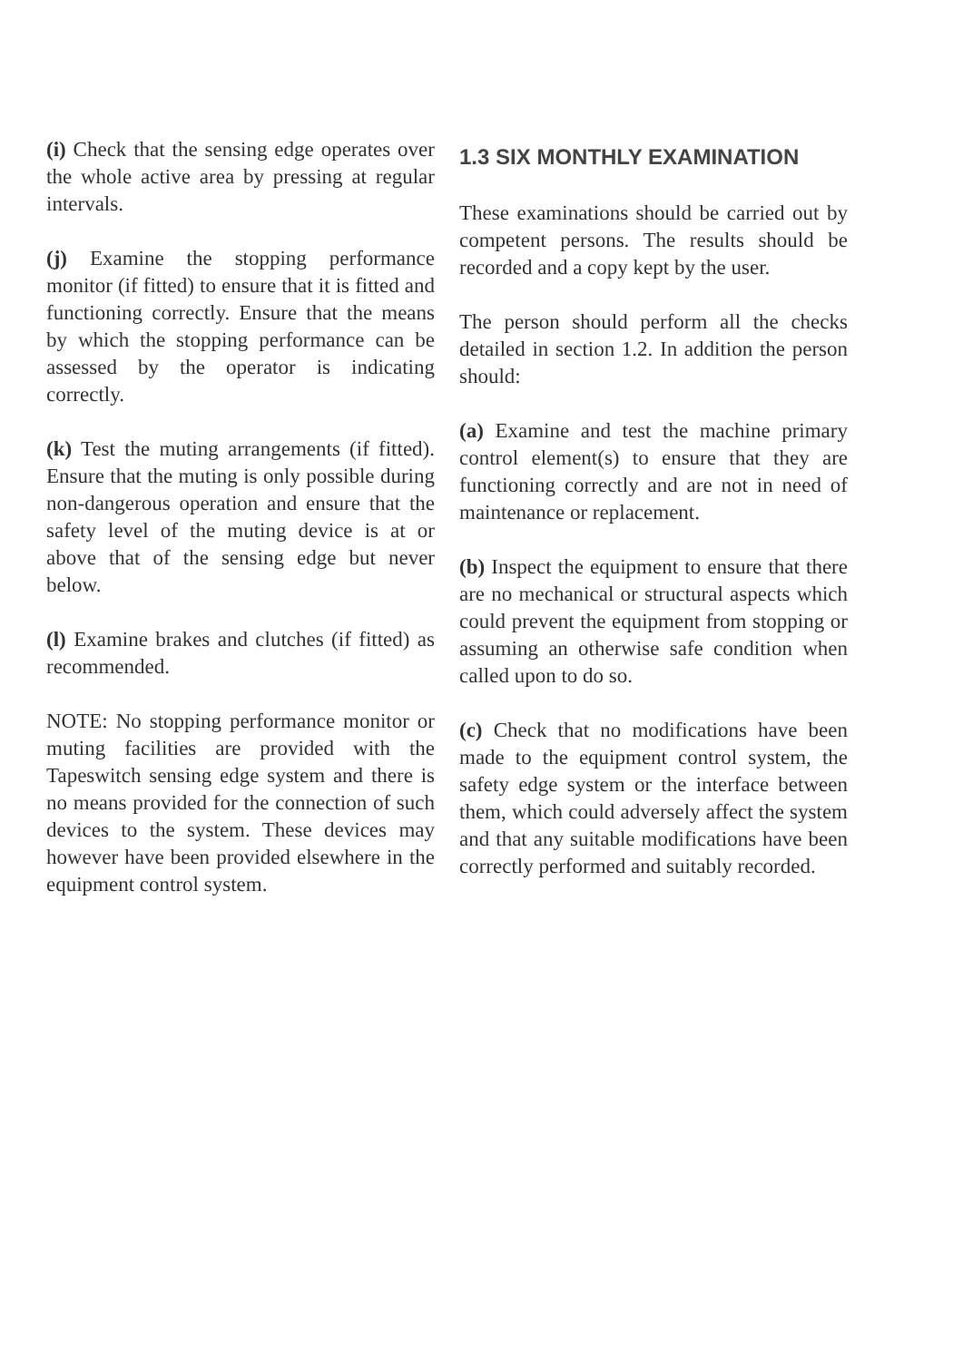(i) Check that the sensing edge operates over the whole active area by pressing at regular intervals.
(j) Examine the stopping performance monitor (if fitted) to ensure that it is fitted and functioning correctly. Ensure that the means by which the stopping performance can be assessed by the operator is indicating correctly.
(k) Test the muting arrangements (if fitted). Ensure that the muting is only possible during non-dangerous operation and ensure that the safety level of the muting device is at or above that of the sensing edge but never below.
(l) Examine brakes and clutches (if fitted) as recommended.
NOTE: No stopping performance monitor or muting facilities are provided with the Tapeswitch sensing edge system and there is no means provided for the connection of such devices to the system. These devices may however have been provided elsewhere in the equipment control system.
1.3 SIX MONTHLY EXAMINATION
These examinations should be carried out by competent persons. The results should be recorded and a copy kept by the user.
The person should perform all the checks detailed in section 1.2. In addition the person should:
(a) Examine and test the machine primary control element(s) to ensure that they are functioning correctly and are not in need of maintenance or replacement.
(b) Inspect the equipment to ensure that there are no mechanical or structural aspects which could prevent the equipment from stopping or assuming an otherwise safe condition when called upon to do so.
(c) Check that no modifications have been made to the equipment control system, the safety edge system or the interface between them, which could adversely affect the system and that any suitable modifications have been correctly performed and suitably recorded.